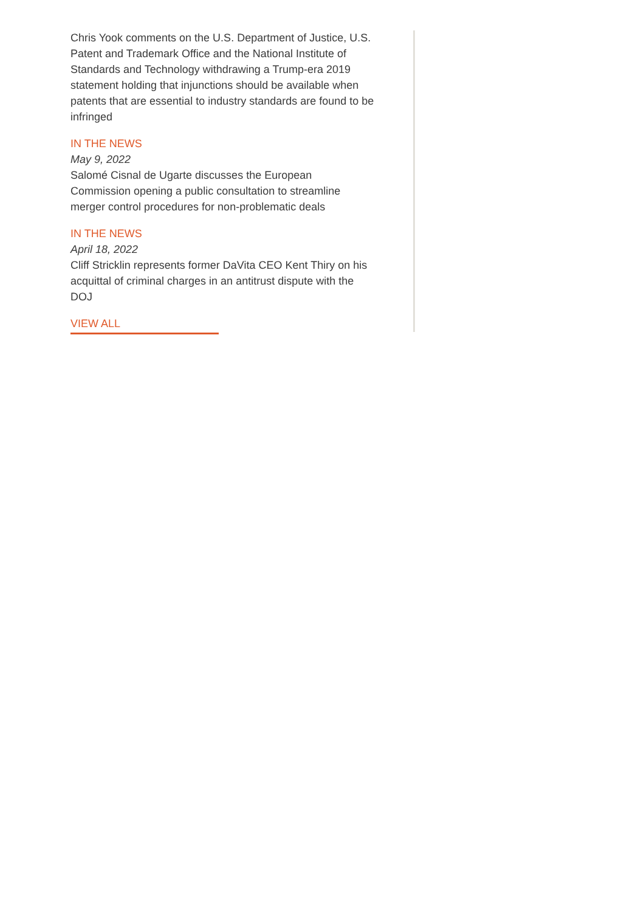Chris Yook comments on the U.S. Department of Justice, U.S. Patent and Trademark Office and the National Institute of Standards and Technology withdrawing a Trump-era 2019 statement holding that injunctions should be available when patents that are essential to industry standards are found to be infringed
IN THE NEWS
May 9, 2022
Salomé Cisnal de Ugarte discusses the European Commission opening a public consultation to streamline merger control procedures for non-problematic deals
IN THE NEWS
April 18, 2022
Cliff Stricklin represents former DaVita CEO Kent Thiry on his acquittal of criminal charges in an antitrust dispute with the DOJ
VIEW ALL